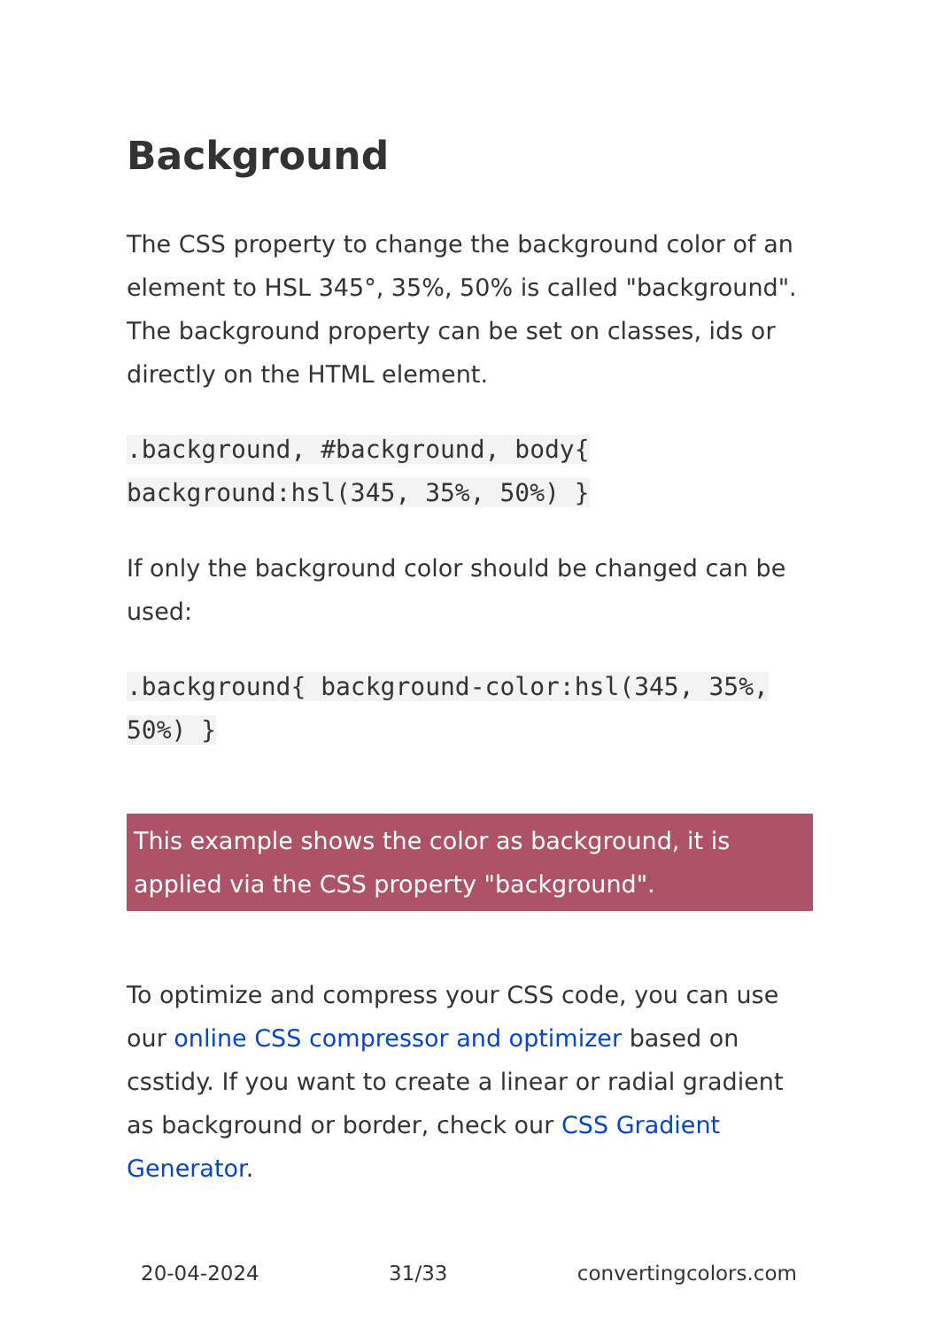Background
The CSS property to change the background color of an element to HSL 345°, 35%, 50% is called "background". The background property can be set on classes, ids or directly on the HTML element.
.background, #background, body{ background:hsl(345, 35%, 50%) }
If only the background color should be changed can be used:
.background{ background-color:hsl(345, 35%, 50%) }
This example shows the color as background, it is applied via the CSS property "background".
To optimize and compress your CSS code, you can use our online CSS compressor and optimizer based on csstidy. If you want to create a linear or radial gradient as background or border, check our CSS Gradient Generator.
20-04-2024 31/33 convertingcolors.com